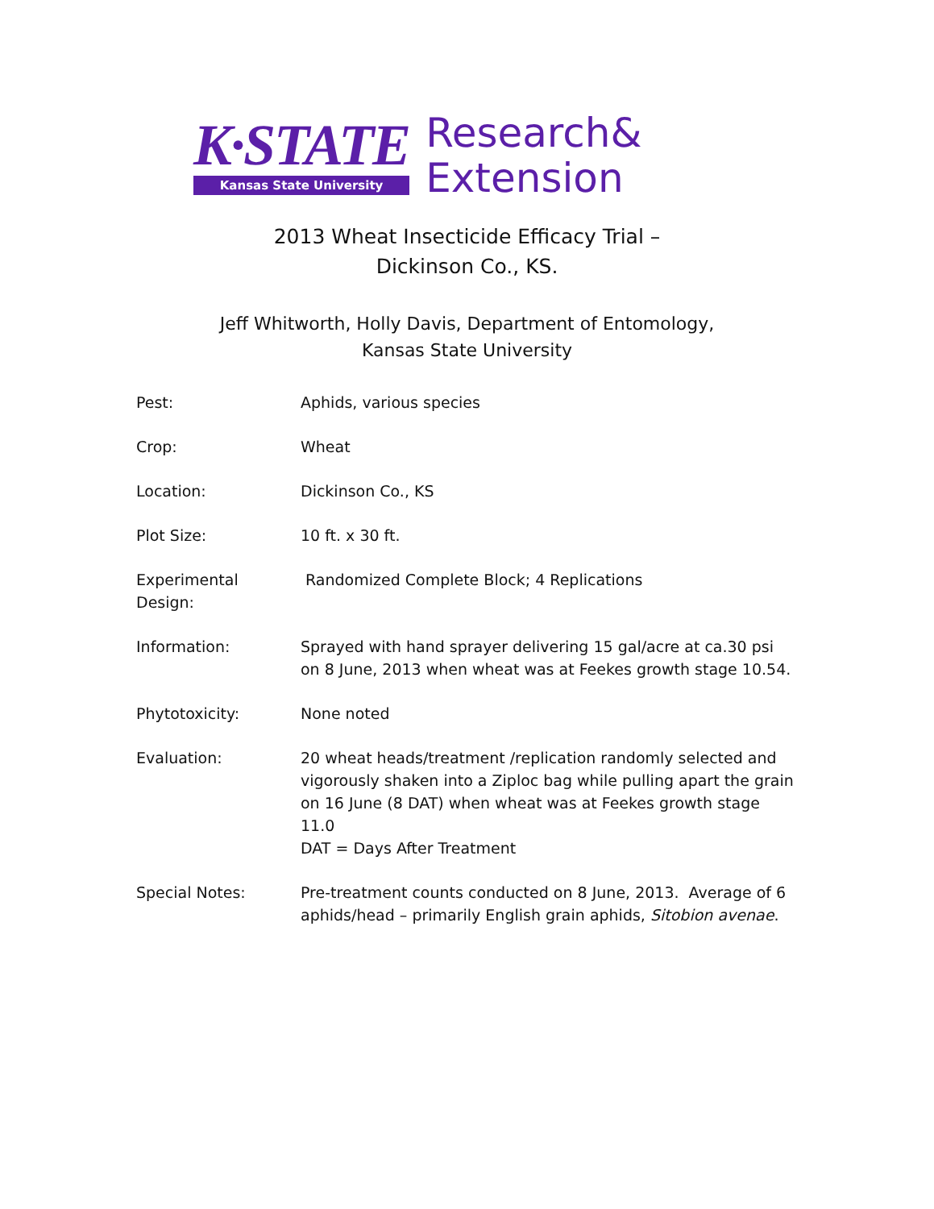K·STATE
Kansas State University
Research&
Extension
2013 Wheat Insecticide Efficacy Trial –
Dickinson Co., KS.
Jeff Whitworth, Holly Davis, Department of Entomology,
Kansas State University
Pest: Aphids, various species
Crop: Wheat
Location: Dickinson Co., KS
Plot Size: 10 ft. x 30 ft.
Experimental Design:
Randomized Complete Block; 4 Replications
Information: Sprayed with hand sprayer delivering 15 gal/acre at ca.30 psi on 8 June, 2013 when wheat was at Feekes growth stage 10.54.
Phytotoxicity: None noted
Evaluation: 20 wheat heads/treatment /replication randomly selected and vigorously shaken into a Ziploc bag while pulling apart the grain on 16 June (8 DAT) when wheat was at Feekes growth stage 11.0
DAT = Days After Treatment
Special Notes: Pre-treatment counts conducted on 8 June, 2013. Average of 6 aphids/head – primarily English grain aphids, Sitobion avenae.